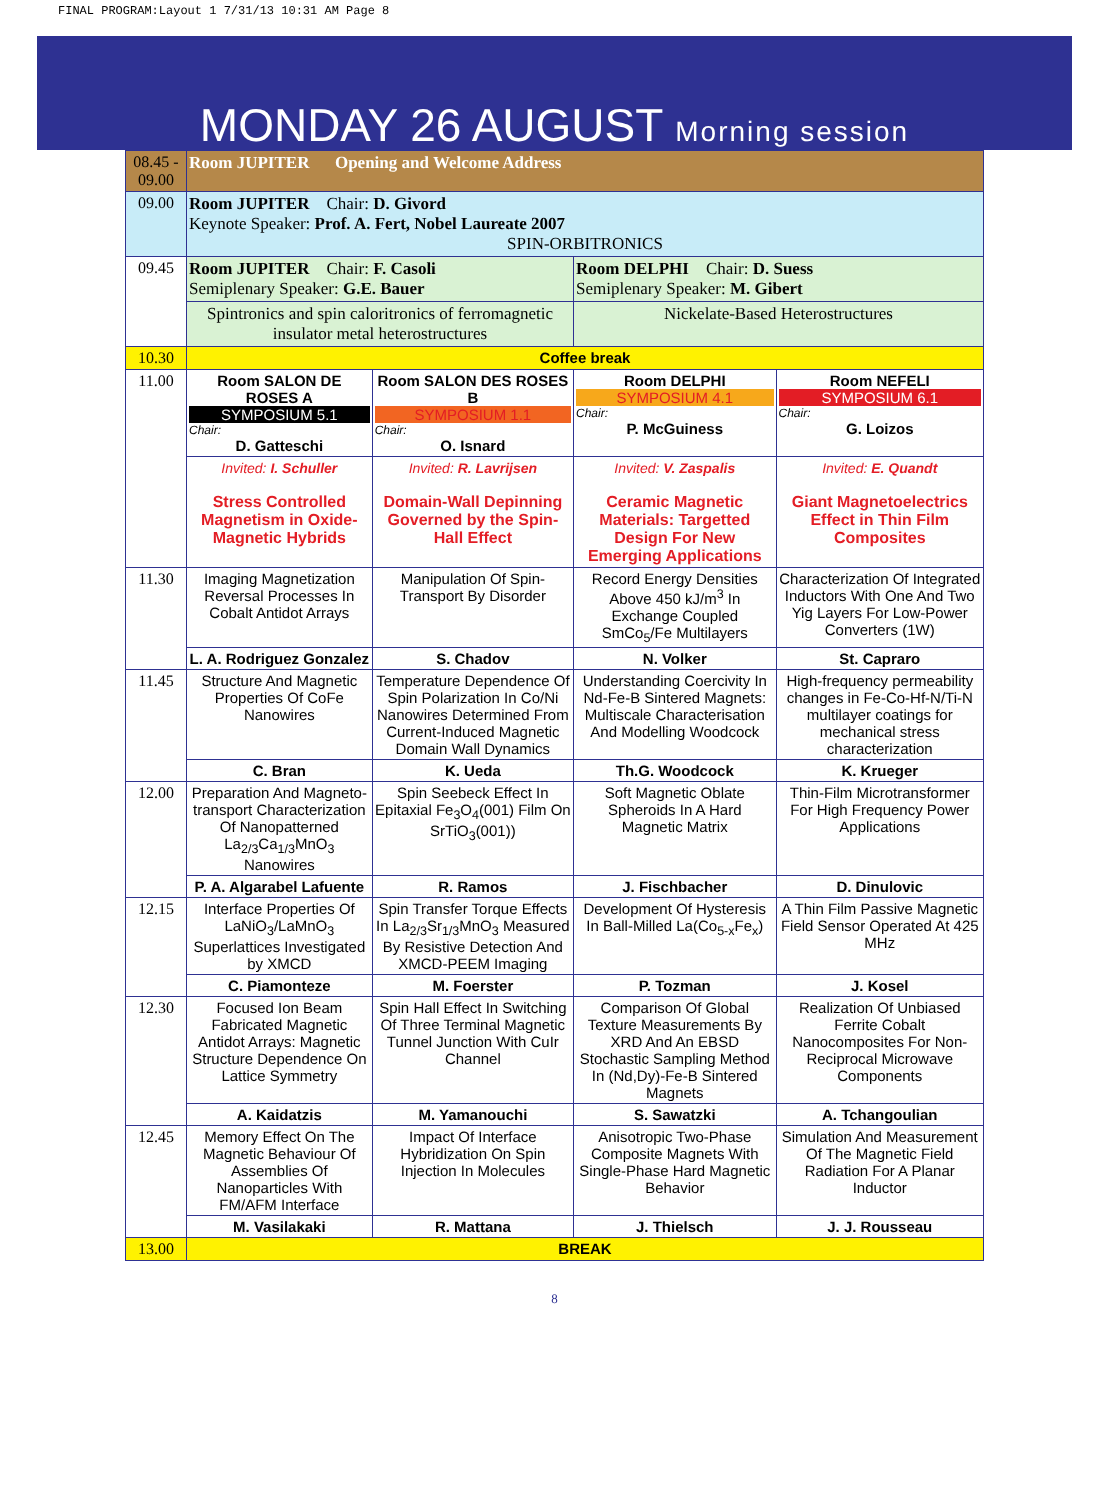FINAL PROGRAM:Layout 1 7/31/13 10:31 AM Page 8
MONDAY 26 AUGUST Morning session
| 08.45 - 09.00 | Room JUPITER Opening and Welcome Address | | | |
| 09.00 | Room JUPITER Chair: D. Givord Keynote Speaker: Prof. A. Fert, Nobel Laureate 2007 SPIN-ORBITRONICS | | | |
| 09.45 | Room JUPITER Chair: F. Casoli Semiplenary Speaker: G.E. Bauer | | Room DELPHI Chair: D. Suess Semiplenary Speaker: M. Gibert | |
| | Spintronics and spin caloritronics of ferromagnetic insulator metal heterostructures | | Nickelate-Based Heterostructures | |
| 10.30 | Coffee break | | | |
| 11.00 | Room SALON DE ROSES A SYMPOSIUM 5.1 Chair: D. Gatteschi | Room SALON DES ROSES B SYMPOSIUM 1.1 Chair: O. Isnard | Room DELPHI SYMPOSIUM 4.1 Chair: P. McGuiness | Room NEFELI SYMPOSIUM 6.1 Chair: G. Loizos |
| | Invited: I. Schuller Stress Controlled Magnetism in Oxide-Magnetic Hybrids | Invited: R. Lavrijsen Domain-Wall Depinning Governed by the Spin-Hall Effect | Invited: V. Zaspalis Ceramic Magnetic Materials: Targetted Design For New Emerging Applications | Invited: E. Quandt Giant Magnetoelectrics Effect in Thin Film Composites |
| 11.30 | Imaging Magnetization Reversal Processes In Cobalt Antidot Arrays | Manipulation Of Spin-Transport By Disorder | Record Energy Densities Above 450 kJ/m<sup>3</sup> In Exchange Coupled SmCo<sub>5</sub>/Fe Multilayers | Characterization Of Integrated Inductors With One And Two Yig Layers For Low-Power Converters (1W) |
| | L. A. Rodriguez Gonzalez | S. Chadov | N. Volker | St. Capraro |
| 11.45 | Structure And Magnetic Properties Of CoFe Nanowires | Temperature Dependence Of Spin Polarization In Co/Ni Nanowires Determined From Current-Induced Magnetic Domain Wall Dynamics | Understanding Coercivity In Nd-Fe-B Sintered Magnets: Multiscale Characterisation And Modelling Woodcock | High-frequency permeability changes in Fe-Co-Hf-N/Ti-N multilayer coatings for mechanical stress characterization |
| | C. Bran | K. Ueda | Th.G. Woodcock | K. Krueger |
| 12.00 | Preparation And Magneto-transport Characterization Of Nanopatterned La<sub>2/3</sub>Ca<sub>1/3</sub>MnO<sub>3</sub> Nanowires | Spin Seebeck Effect In Epitaxial Fe<sub>3</sub>O<sub>4</sub>(001) Film On SrTiO<sub>3</sub>(001)) | Soft Magnetic Oblate Spheroids In A Hard Magnetic Matrix | Thin-Film Microtransformer For High Frequency Power Applications |
| | P. A. Algarabel Lafuente | R. Ramos | J. Fischbacher | D. Dinulovic |
| 12.15 | Interface Properties Of LaNiO<sub>3</sub>/LaMnO<sub>3</sub> Superlattices Investigated by XMCD | Spin Transfer Torque Effects In La<sub>2/3</sub>Sr<sub>1/3</sub>MnO<sub>3</sub> Measured By Resistive Detection And XMCD-PEEM Imaging | Development Of Hysteresis In Ball-Milled La(Co<sub>5-x</sub>Fe<sub>x</sub>) | A Thin Film Passive Magnetic Field Sensor Operated At 425 MHz |
| | C. Piamonteze | M. Foerster | P. Tozman | J. Kosel |
| 12.30 | Focused Ion Beam Fabricated Magnetic Antidot Arrays: Magnetic Structure Dependence On Lattice Symmetry | Spin Hall Effect In Switching Of Three Terminal Magnetic Tunnel Junction With CuIr Channel | Comparison Of Global Texture Measurements By XRD And An EBSD Stochastic Sampling Method In (Nd,Dy)-Fe-B Sintered Magnets | Realization Of Unbiased Ferrite Cobalt Nanocomposites For Non-Reciprocal Microwave Components |
| | A. Kaidatzis | M. Yamanouchi | S. Sawatzki | A. Tchangoulian |
| 12.45 | Memory Effect On The Magnetic Behaviour Of Assemblies Of Nanoparticles With FM/AFM Interface | Impact Of Interface Hybridization On Spin Injection In Molecules | Anisotropic Two-Phase Composite Magnets With Single-Phase Hard Magnetic Behavior | Simulation And Measurement Of The Magnetic Field Radiation For A Planar Inductor |
| | M. Vasilakaki | R. Mattana | J. Thielsch | J. J. Rousseau |
| 13.00 | BREAK | | | |
8